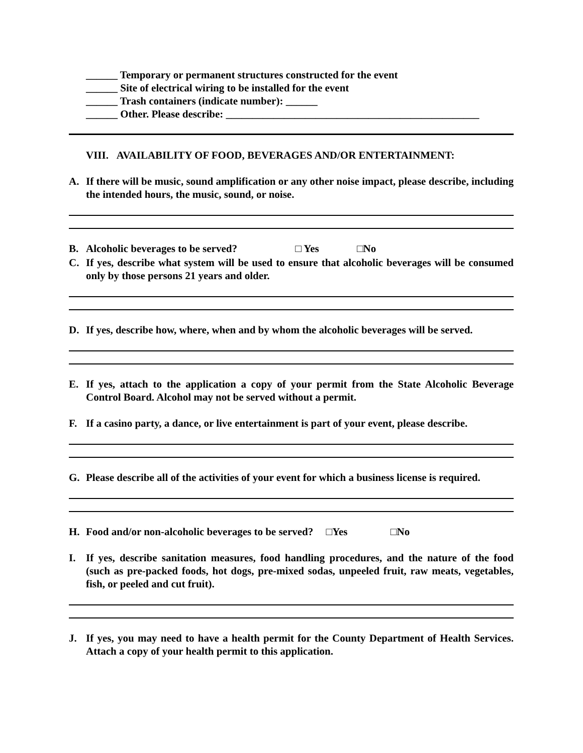______ Temporary or permanent structures constructed for the event
______ Site of electrical wiring to be installed for the event
______ Trash containers (indicate number): ______
______ Other. Please describe: ________________________________________________
VIII. AVAILABILITY OF FOOD, BEVERAGES AND/OR ENTERTAINMENT:
A. If there will be music, sound amplification or any other noise impact, please describe, including the intended hours, the music, sound, or noise.
B. Alcoholic beverages to be served? □ Yes □No
C. If yes, describe what system will be used to ensure that alcoholic beverages will be consumed only by those persons 21 years and older.
D. If yes, describe how, where, when and by whom the alcoholic beverages will be served.
E. If yes, attach to the application a copy of your permit from the State Alcoholic Beverage Control Board. Alcohol may not be served without a permit.
F. If a casino party, a dance, or live entertainment is part of your event, please describe.
G. Please describe all of the activities of your event for which a business license is required.
H. Food and/or non-alcoholic beverages to be served? □Yes □No
I. If yes, describe sanitation measures, food handling procedures, and the nature of the food (such as pre-packed foods, hot dogs, pre-mixed sodas, unpeeled fruit, raw meats, vegetables, fish, or peeled and cut fruit).
J. If yes, you may need to have a health permit for the County Department of Health Services. Attach a copy of your health permit to this application.